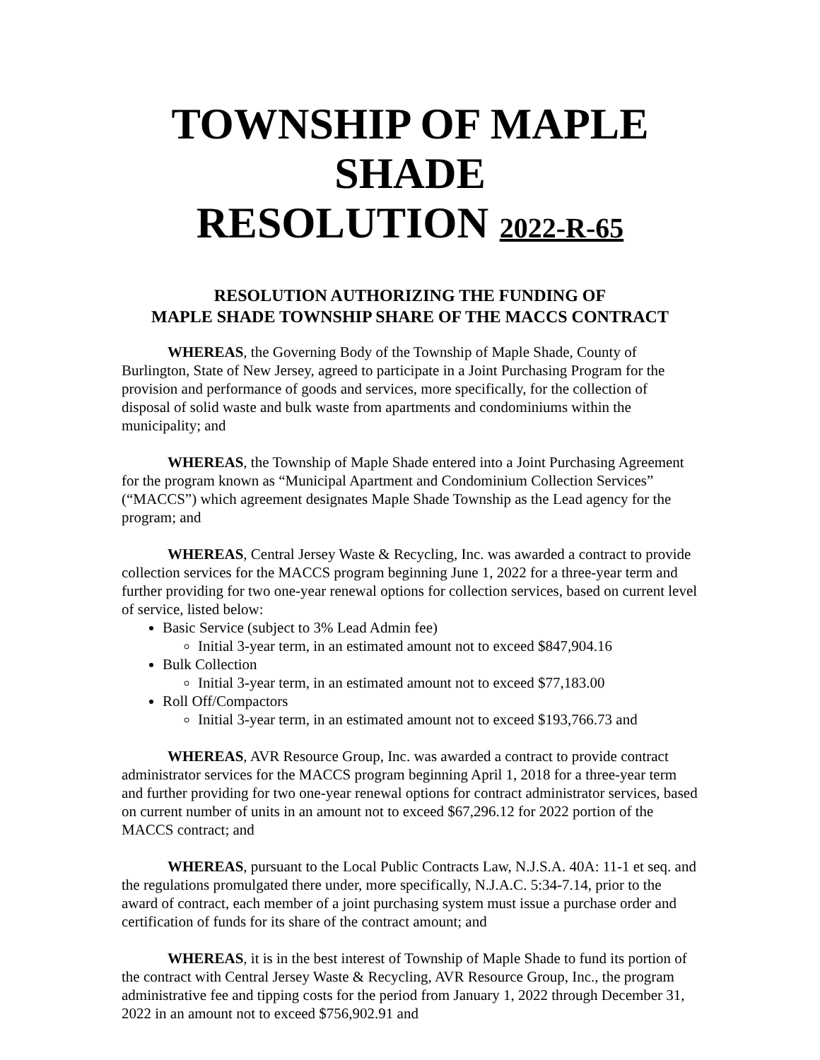TOWNSHIP OF MAPLE SHADE
RESOLUTION 2022-R-65
RESOLUTION AUTHORIZING THE FUNDING OF
MAPLE SHADE TOWNSHIP SHARE OF THE MACCS CONTRACT
WHEREAS, the Governing Body of the Township of Maple Shade, County of Burlington, State of New Jersey, agreed to participate in a Joint Purchasing Program for the provision and performance of goods and services, more specifically, for the collection of disposal of solid waste and bulk waste from apartments and condominiums within the municipality; and
WHEREAS, the Township of Maple Shade entered into a Joint Purchasing Agreement for the program known as “Municipal Apartment and Condominium Collection Services” (“MACCS”) which agreement designates Maple Shade Township as the Lead agency for the program; and
WHEREAS, Central Jersey Waste & Recycling, Inc. was awarded a contract to provide collection services for the MACCS program beginning June 1, 2022 for a three-year term and further providing for two one-year renewal options for collection services, based on current level of service, listed below:
Basic Service (subject to 3% Lead Admin fee)
Initial 3-year term, in an estimated amount not to exceed $847,904.16
Bulk Collection
Initial 3-year term, in an estimated amount not to exceed $77,183.00
Roll Off/Compactors
Initial 3-year term, in an estimated amount not to exceed $193,766.73 and
WHEREAS, AVR Resource Group, Inc. was awarded a contract to provide contract administrator services for the MACCS program beginning April 1, 2018 for a three-year term and further providing for two one-year renewal options for contract administrator services, based on current number of units in an amount not to exceed $67,296.12 for 2022 portion of the MACCS contract; and
WHEREAS, pursuant to the Local Public Contracts Law, N.J.S.A. 40A: 11-1 et seq. and the regulations promulgated there under, more specifically, N.J.A.C. 5:34-7.14, prior to the award of contract, each member of a joint purchasing system must issue a purchase order and certification of funds for its share of the contract amount; and
WHEREAS, it is in the best interest of Township of Maple Shade to fund its portion of the contract with Central Jersey Waste & Recycling, AVR Resource Group, Inc., the program administrative fee and tipping costs for the period from January 1, 2022 through December 31, 2022 in an amount not to exceed $756,902.91 and